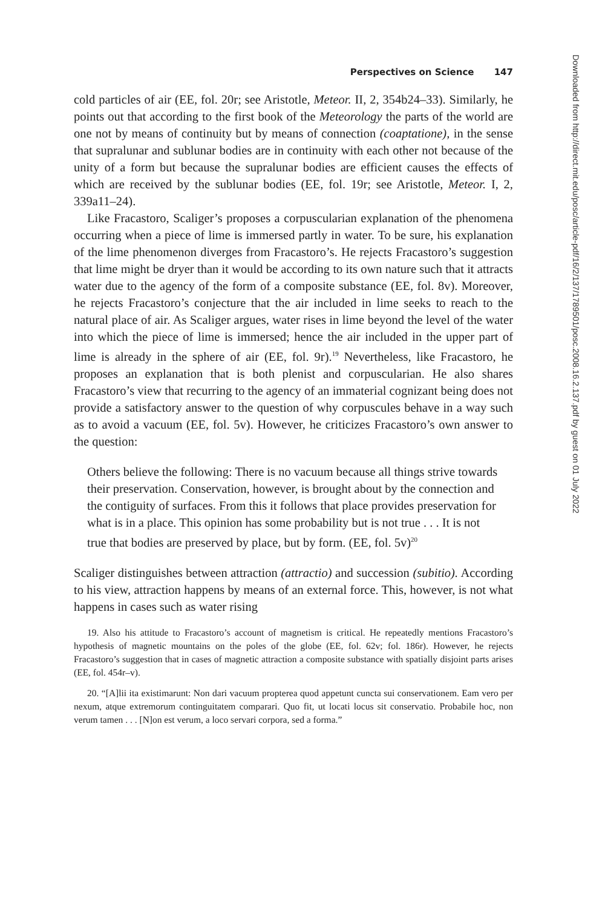Perspectives on Science 147
cold particles of air (EE, fol. 20r; see Aristotle, Meteor. II, 2, 354b24–33). Similarly, he points out that according to the first book of the Meteorology the parts of the world are one not by means of continuity but by means of connection (coaptatione), in the sense that supralunar and sublunar bodies are in continuity with each other not because of the unity of a form but because the supralunar bodies are efficient causes the effects of which are received by the sublunar bodies (EE, fol. 19r; see Aristotle, Meteor. I, 2, 339a11–24).
Like Fracastoro, Scaliger’s proposes a corpuscularian explanation of the phenomena occurring when a piece of lime is immersed partly in water. To be sure, his explanation of the lime phenomenon diverges from Fracastoro’s. He rejects Fracastoro’s suggestion that lime might be dryer than it would be according to its own nature such that it attracts water due to the agency of the form of a composite substance (EE, fol. 8v). Moreover, he rejects Fracastoro’s conjecture that the air included in lime seeks to reach to the natural place of air. As Scaliger argues, water rises in lime beyond the level of the water into which the piece of lime is immersed; hence the air included in the upper part of lime is already in the sphere of air (EE, fol. 9r).<sup>19</sup> Nevertheless, like Fracastoro, he proposes an explanation that is both plenist and corpuscularian. He also shares Fracastoro’s view that recurring to the agency of an immaterial cognizant being does not provide a satisfactory answer to the question of why corpuscules behave in a way such as to avoid a vacuum (EE, fol. 5v). However, he criticizes Fracastoro’s own answer to the question:
Others believe the following: There is no vacuum because all things strive towards their preservation. Conservation, however, is brought about by the connection and the contiguity of surfaces. From this it follows that place provides preservation for what is in a place. This opinion has some probability but is not true . . . It is not true that bodies are preserved by place, but by form. (EE, fol. 5v)<sup>20</sup>
Scaliger distinguishes between attraction (attractio) and succession (subitio). According to his view, attraction happens by means of an external force. This, however, is not what happens in cases such as water rising
19. Also his attitude to Fracastoro’s account of magnetism is critical. He repeatedly mentions Fracastoro’s hypothesis of magnetic mountains on the poles of the globe (EE, fol. 62v; fol. 186r). However, he rejects Fracastoro’s suggestion that in cases of magnetic attraction a composite substance with spatially disjoint parts arises (EE, fol. 454r–v).
20. “[A]lii ita existimarunt: Non dari vacuum propterea quod appetunt cuncta sui conservationem. Eam vero per nexum, atque extremorum continguitatem comparari. Quo fit, ut locati locus sit conservatio. Probabile hoc, non verum tamen . . . [N]on est verum, a loco servari corpora, sed a forma.”
Downloaded from http://direct.mit.edu/posc/article-pdf/16/2/137/1789501/posc.2008.16.2.137.pdf by guest on 01 July 2022